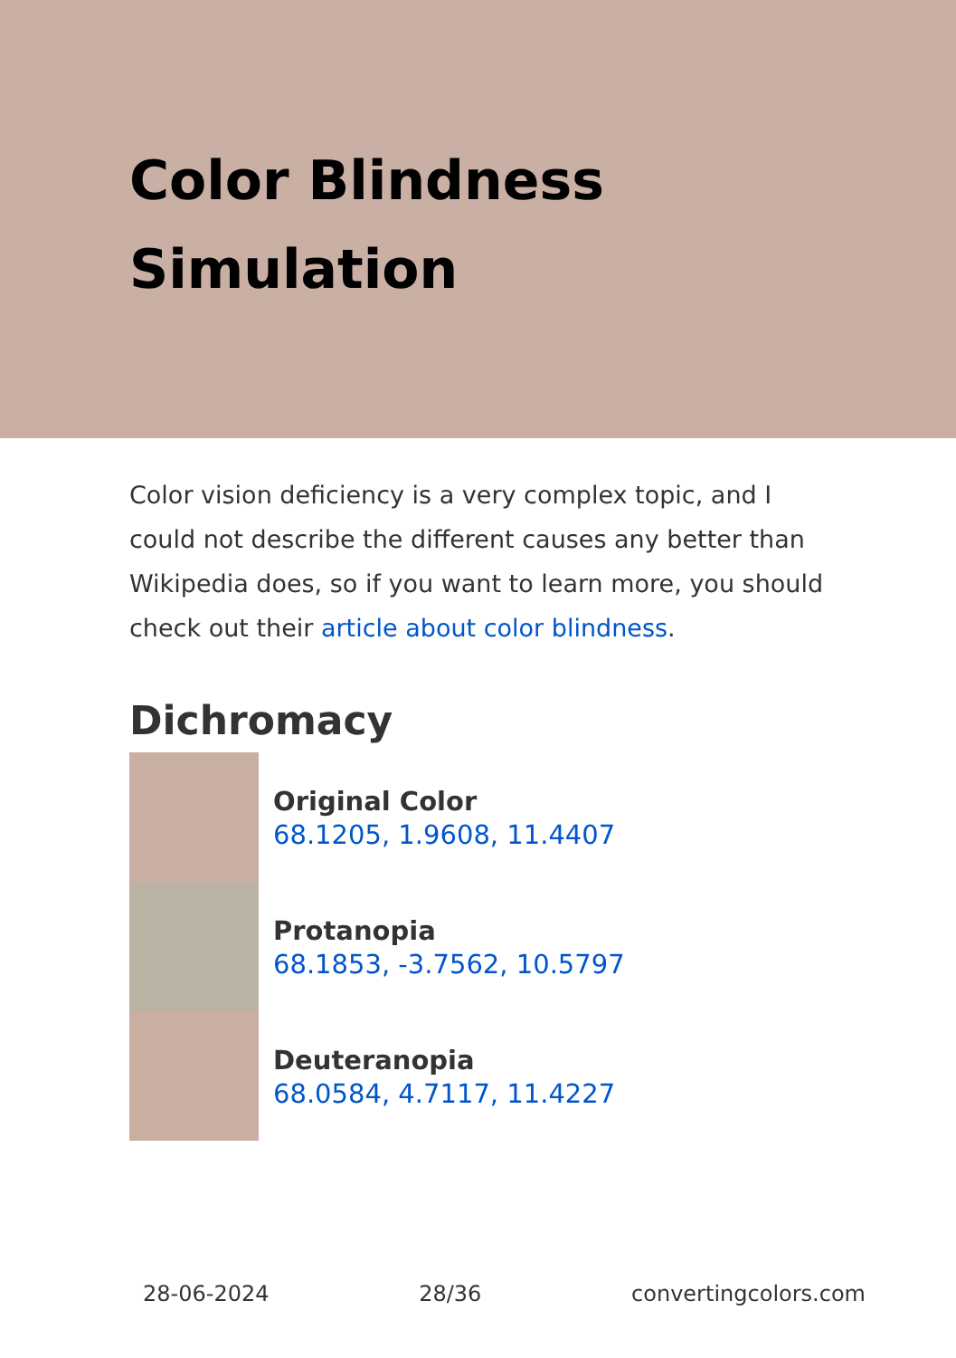Color Blindness Simulation
Color vision deficiency is a very complex topic, and I could not describe the different causes any better than Wikipedia does, so if you want to learn more, you should check out their article about color blindness.
Dichromacy
Original Color
68.1205, 1.9608, 11.4407
Protanopia
68.1853, -3.7562, 10.5797
Deuteranopia
68.0584, 4.7117, 11.4227
28-06-2024 28/36 convertingcolors.com